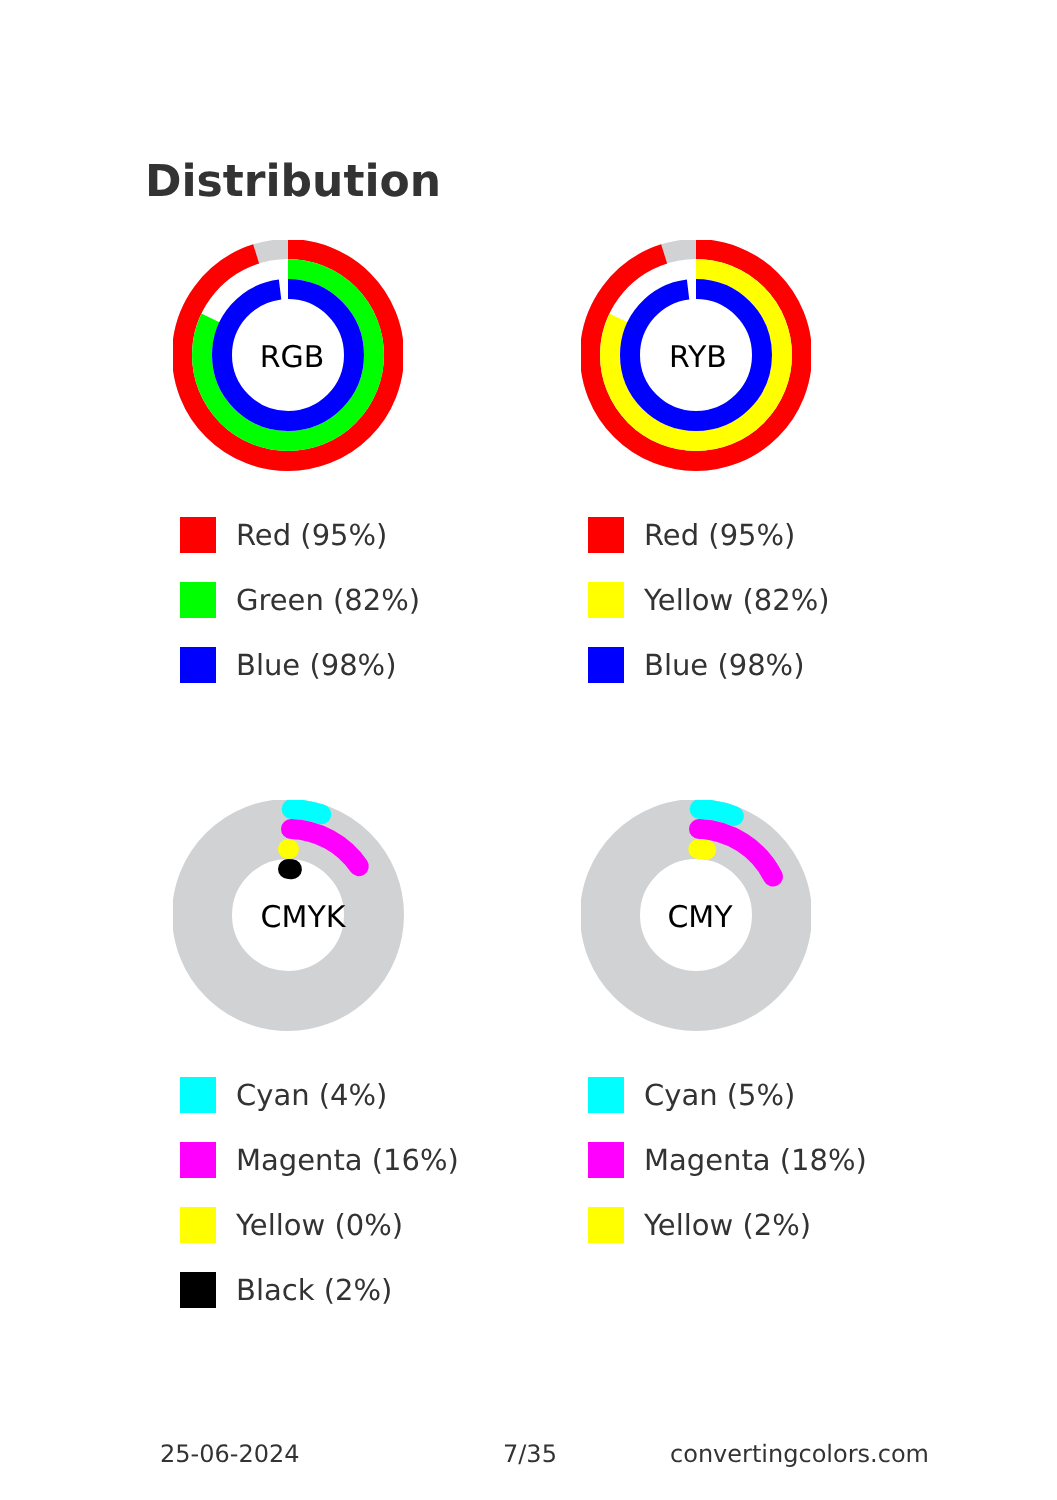Distribution
RGB
Red (95%)
Green (82%)
Blue (98%)
RYB
Red (95%)
Yellow (82%)
Blue (98%)
CMYK
Cyan (4%)
Magenta (16%)
Yellow (0%)
Black (2%)
CMY
Cyan (5%)
Magenta (18%)
Yellow (2%)
25-06-2024 7/35 convertingcolors.com